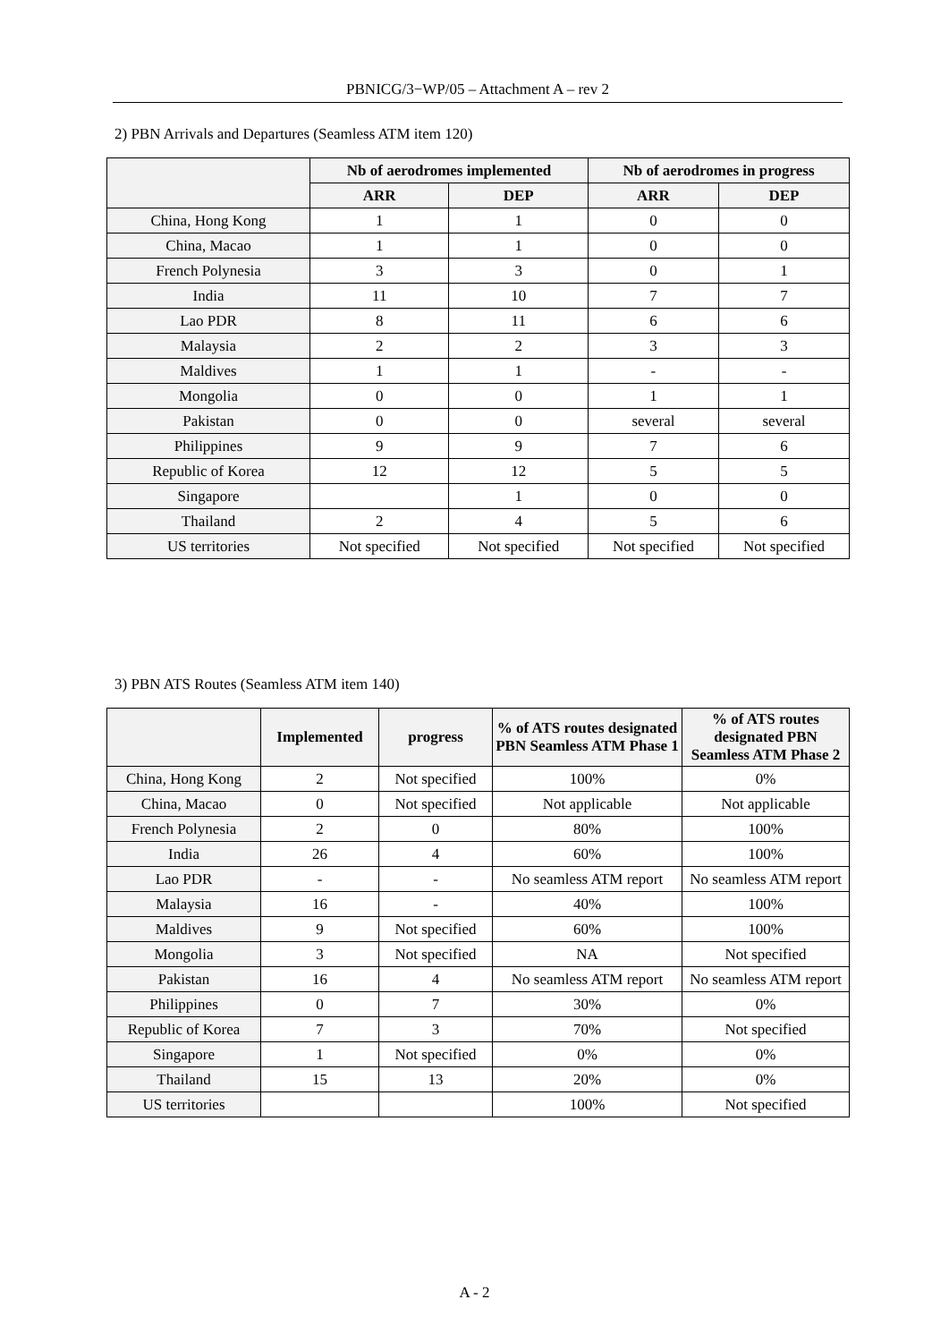PBNICG/3−WP/05 – Attachment A – rev 2
2) PBN Arrivals and Departures (Seamless ATM item 120)
| | Nb of aerodromes implemented | | Nb of aerodromes in progress | |
| --- | --- | --- | --- | --- |
| | ARR | DEP | ARR | DEP |
| China, Hong Kong | 1 | 1 | 0 | 0 |
| China, Macao | 1 | 1 | 0 | 0 |
| French Polynesia | 3 | 3 | 0 | 1 |
| India | 11 | 10 | 7 | 7 |
| Lao PDR | 8 | 11 | 6 | 6 |
| Malaysia | 2 | 2 | 3 | 3 |
| Maldives | 1 | 1 | - | - |
| Mongolia | 0 | 0 | 1 | 1 |
| Pakistan | 0 | 0 | several | several |
| Philippines | 9 | 9 | 7 | 6 |
| Republic of Korea | 12 | 12 | 5 | 5 |
| Singapore | | 1 | 0 | 0 |
| Thailand | 2 | 4 | 5 | 6 |
| US territories | Not specified | Not specified | Not specified | Not specified |
3) PBN ATS Routes (Seamless ATM item 140)
| | Implemented | progress | % of ATS routes designated PBN Seamless ATM Phase 1 | % of ATS routes designated PBN Seamless ATM Phase 2 |
| --- | --- | --- | --- | --- |
| China, Hong Kong | 2 | Not specified | 100% | 0% |
| China, Macao | 0 | Not specified | Not applicable | Not applicable |
| French Polynesia | 2 | 0 | 80% | 100% |
| India | 26 | 4 | 60% | 100% |
| Lao PDR | - | - | No seamless ATM report | No seamless ATM report |
| Malaysia | 16 | - | 40% | 100% |
| Maldives | 9 | Not specified | 60% | 100% |
| Mongolia | 3 | Not specified | NA | Not specified |
| Pakistan | 16 | 4 | No seamless ATM report | No seamless ATM report |
| Philippines | 0 | 7 | 30% | 0% |
| Republic of Korea | 7 | 3 | 70% | Not specified |
| Singapore | 1 | Not specified | 0% | 0% |
| Thailand | 15 | 13 | 20% | 0% |
| US territories | | | 100% | Not specified |
A - 2